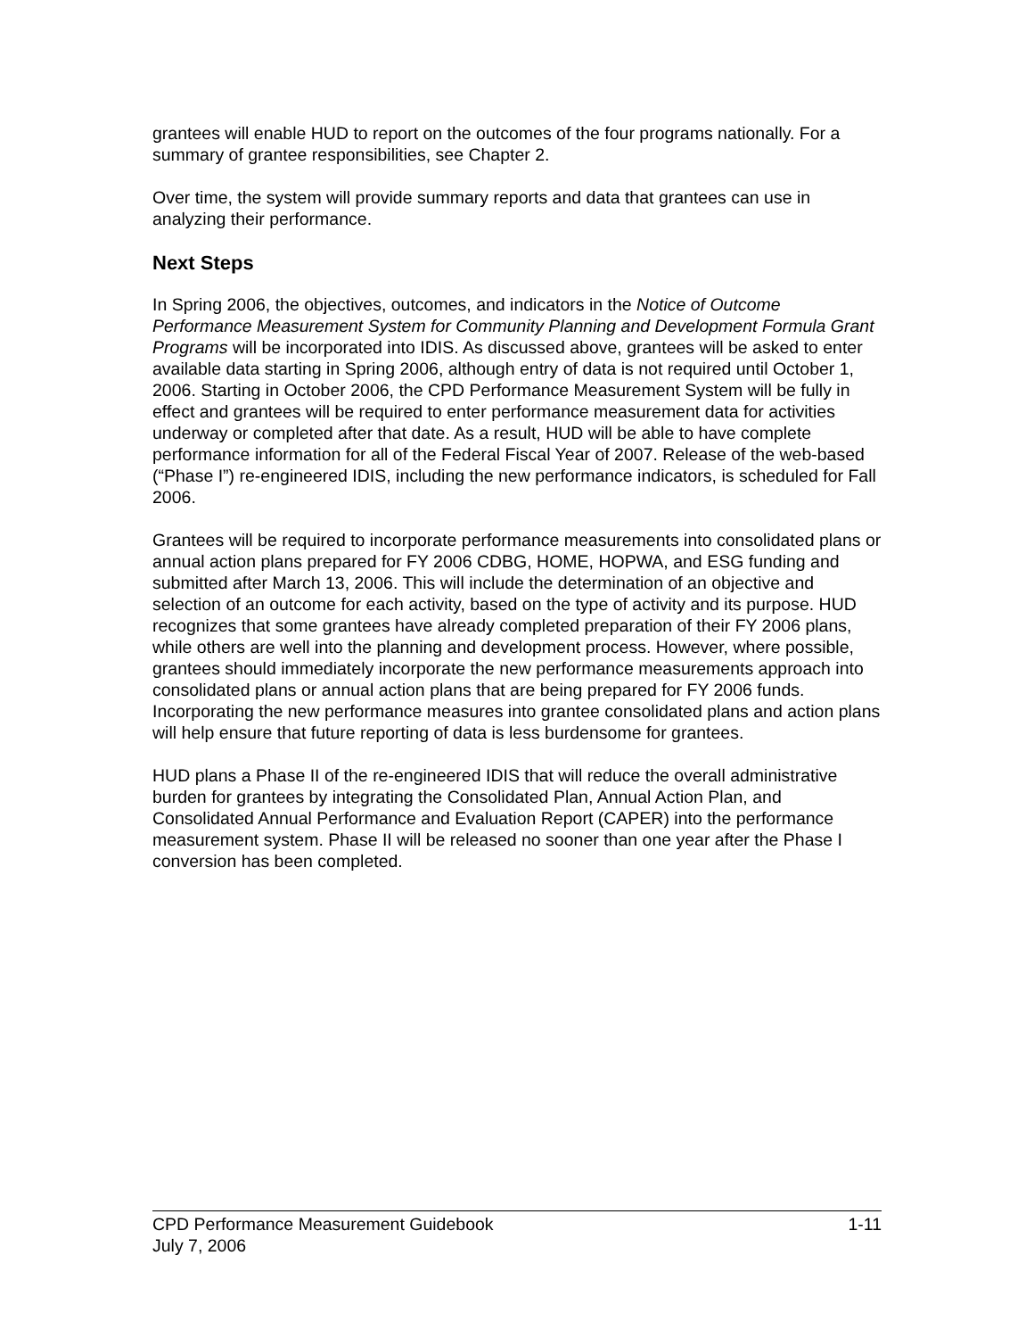grantees will enable HUD to report on the outcomes of the four programs nationally. For a summary of grantee responsibilities, see Chapter 2.
Over time, the system will provide summary reports and data that grantees can use in analyzing their performance.
Next Steps
In Spring 2006, the objectives, outcomes, and indicators in the Notice of Outcome Performance Measurement System for Community Planning and Development Formula Grant Programs will be incorporated into IDIS. As discussed above, grantees will be asked to enter available data starting in Spring 2006, although entry of data is not required until October 1, 2006. Starting in October 2006, the CPD Performance Measurement System will be fully in effect and grantees will be required to enter performance measurement data for activities underway or completed after that date. As a result, HUD will be able to have complete performance information for all of the Federal Fiscal Year of 2007. Release of the web-based (“Phase I”) re-engineered IDIS, including the new performance indicators, is scheduled for Fall 2006.
Grantees will be required to incorporate performance measurements into consolidated plans or annual action plans prepared for FY 2006 CDBG, HOME, HOPWA, and ESG funding and submitted after March 13, 2006. This will include the determination of an objective and selection of an outcome for each activity, based on the type of activity and its purpose. HUD recognizes that some grantees have already completed preparation of their FY 2006 plans, while others are well into the planning and development process. However, where possible, grantees should immediately incorporate the new performance measurements approach into consolidated plans or annual action plans that are being prepared for FY 2006 funds. Incorporating the new performance measures into grantee consolidated plans and action plans will help ensure that future reporting of data is less burdensome for grantees.
HUD plans a Phase II of the re-engineered IDIS that will reduce the overall administrative burden for grantees by integrating the Consolidated Plan, Annual Action Plan, and Consolidated Annual Performance and Evaluation Report (CAPER) into the performance measurement system. Phase II will be released no sooner than one year after the Phase I conversion has been completed.
CPD Performance Measurement Guidebook 1-11
July 7, 2006